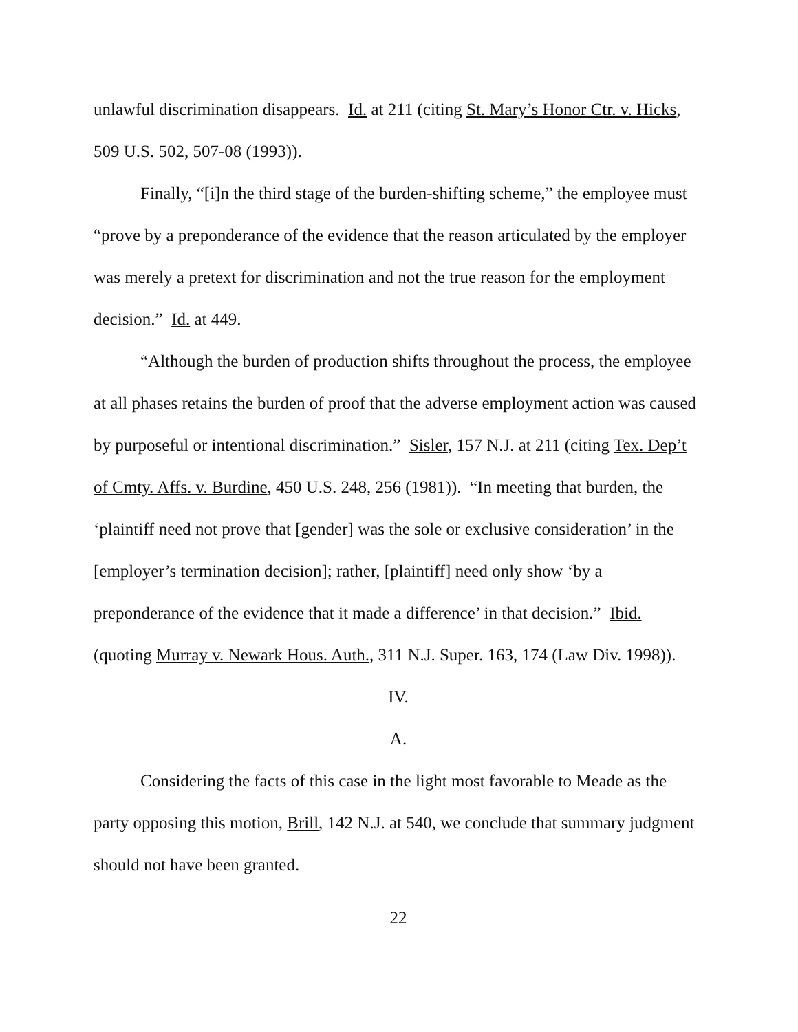unlawful discrimination disappears. Id. at 211 (citing St. Mary’s Honor Ctr. v. Hicks, 509 U.S. 502, 507-08 (1993)).
Finally, “[i]n the third stage of the burden-shifting scheme,” the employee must “prove by a preponderance of the evidence that the reason articulated by the employer was merely a pretext for discrimination and not the true reason for the employment decision.” Id. at 449.
“Although the burden of production shifts throughout the process, the employee at all phases retains the burden of proof that the adverse employment action was caused by purposeful or intentional discrimination.” Sisler, 157 N.J. at 211 (citing Tex. Dep’t of Cmty. Affs. v. Burdine, 450 U.S. 248, 256 (1981)). “In meeting that burden, the ‘plaintiff need not prove that [gender] was the sole or exclusive consideration’ in the [employer’s termination decision]; rather, [plaintiff] need only show ‘by a preponderance of the evidence that it made a difference’ in that decision.” Ibid. (quoting Murray v. Newark Hous. Auth., 311 N.J. Super. 163, 174 (Law Div. 1998)).
IV.
A.
Considering the facts of this case in the light most favorable to Meade as the party opposing this motion, Brill, 142 N.J. at 540, we conclude that summary judgment should not have been granted.
22